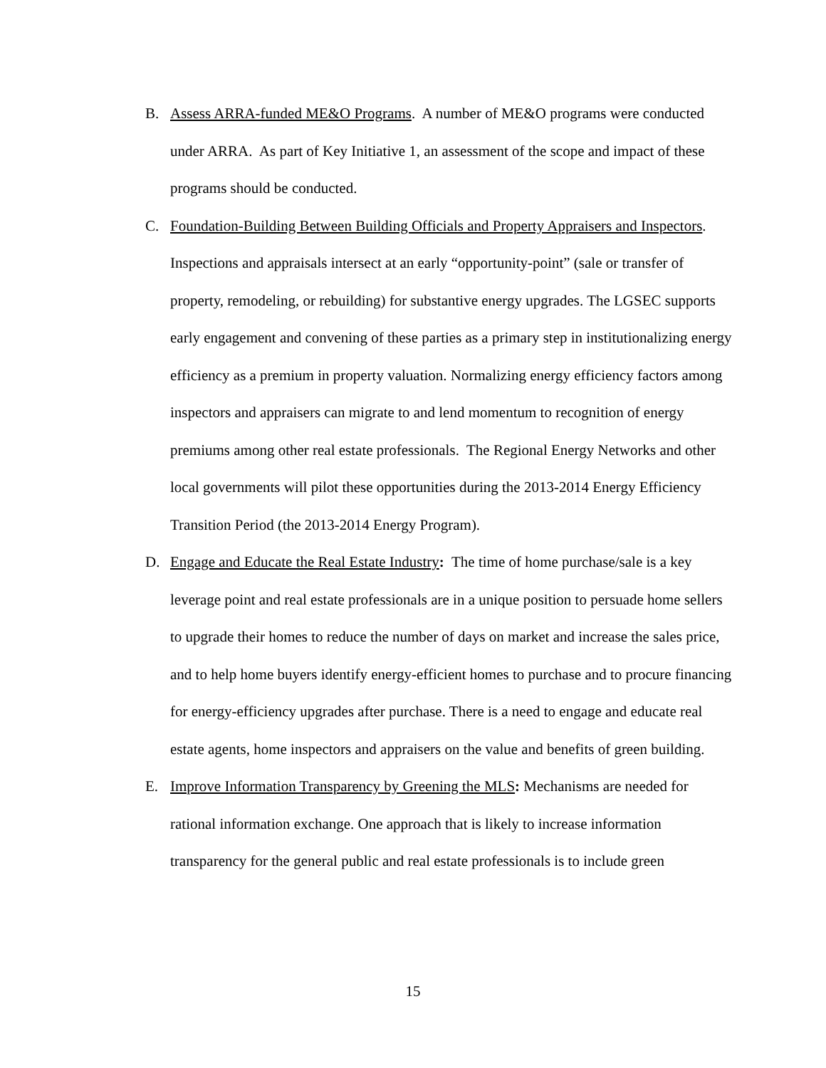B. Assess ARRA-funded ME&O Programs. A number of ME&O programs were conducted under ARRA. As part of Key Initiative 1, an assessment of the scope and impact of these programs should be conducted.
C. Foundation-Building Between Building Officials and Property Appraisers and Inspectors. Inspections and appraisals intersect at an early “opportunity-point” (sale or transfer of property, remodeling, or rebuilding) for substantive energy upgrades. The LGSEC supports early engagement and convening of these parties as a primary step in institutionalizing energy efficiency as a premium in property valuation. Normalizing energy efficiency factors among inspectors and appraisers can migrate to and lend momentum to recognition of energy premiums among other real estate professionals. The Regional Energy Networks and other local governments will pilot these opportunities during the 2013-2014 Energy Efficiency Transition Period (the 2013-2014 Energy Program).
D. Engage and Educate the Real Estate Industry: The time of home purchase/sale is a key leverage point and real estate professionals are in a unique position to persuade home sellers to upgrade their homes to reduce the number of days on market and increase the sales price, and to help home buyers identify energy-efficient homes to purchase and to procure financing for energy-efficiency upgrades after purchase. There is a need to engage and educate real estate agents, home inspectors and appraisers on the value and benefits of green building.
E. Improve Information Transparency by Greening the MLS: Mechanisms are needed for rational information exchange. One approach that is likely to increase information transparency for the general public and real estate professionals is to include green
15